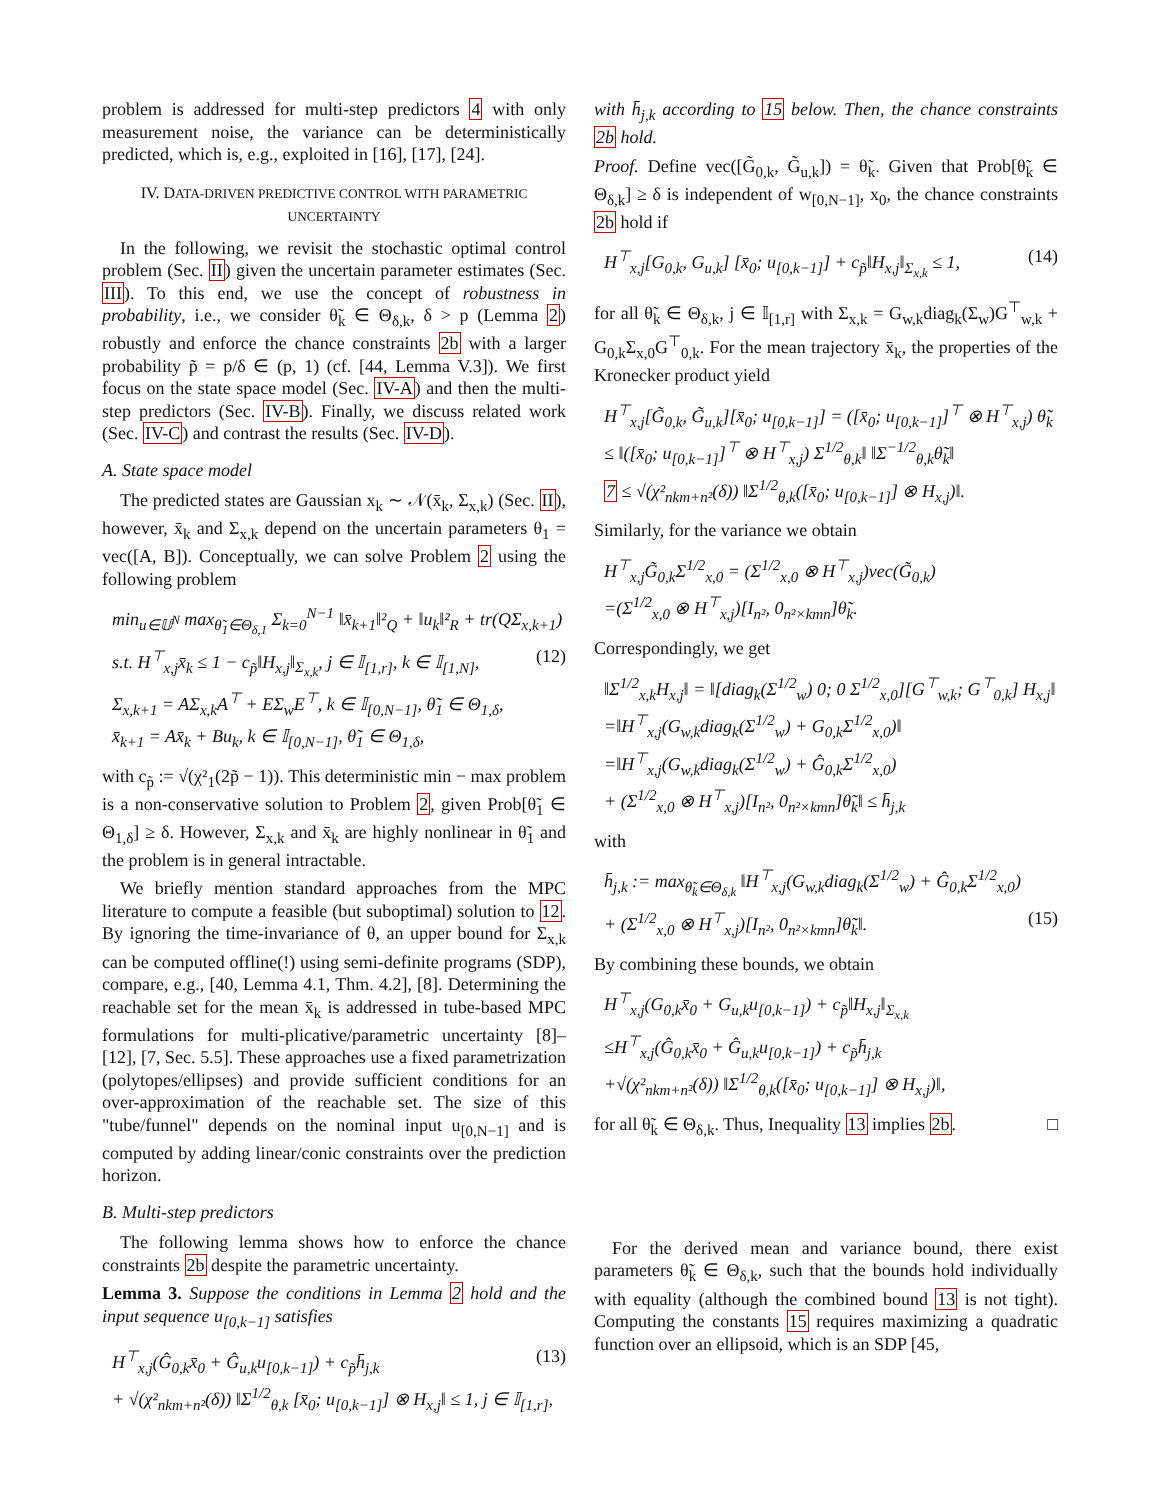problem is addressed for multi-step predictors 4 with only measurement noise, the variance can be deterministically predicted, which is, e.g., exploited in [16], [17], [24].
IV. DATA-DRIVEN PREDICTIVE CONTROL WITH PARAMETRIC UNCERTAINTY
In the following, we revisit the stochastic optimal control problem (Sec. II) given the uncertain parameter estimates (Sec. III). To this end, we use the concept of robustness in probability, i.e., we consider θ̃<sub>k</sub> ∈ Θ<sub>δ,k</sub>, δ > p (Lemma 2) robustly and enforce the chance constraints 2b with a larger probability p̃ = p/δ ∈ (p, 1) (cf. [44, Lemma V.3]). We first focus on the state space model (Sec. IV-A) and then the multi-step predictors (Sec. IV-B). Finally, we discuss related work (Sec. IV-C) and contrast the results (Sec. IV-D).
A. State space model
The predicted states are Gaussian x<sub>k</sub> ∼ 𝒩(x̄<sub>k</sub>, Σ<sub>x,k</sub>) (Sec. II), however, x̄<sub>k</sub> and Σ<sub>x,k</sub> depend on the uncertain parameters θ<sub>1</sub> = vec([A, B]). Conceptually, we can solve Problem 2 using the following problem
min<sub>u∈𝕌<sup>N</sup></sub> max<sub>θ̃<sub>1</sub>∈Θ<sub>δ,1</sub></sub> Σ<sub>k=0</sub><sup>N−1</sup> ‖x̄<sub>k+1</sub>‖²<sub>Q</sub> + ‖u<sub>k</sub>‖²<sub>R</sub> + tr(QΣ<sub>x,k+1</sub>)
s.t. H<sup>⊤</sup><sub>x,j</sub>x̄<sub>k</sub> ≤ 1 − c<sub>p̃</sub>‖H<sub>x,j</sub>‖<sub>Σ<sub>x,k</sub></sub>, j ∈ 𝕀<sub>[1,r]</sub>, k ∈ 𝕀<sub>[1,N]</sub>, (12)
Σ<sub>x,k+1</sub> = AΣ<sub>x,k</sub>A<sup>⊤</sup> + EΣ<sub>w</sub>E<sup>⊤</sup>, k ∈ 𝕀<sub>[0,N−1]</sub>, θ̃<sub>1</sub> ∈ Θ<sub>1,δ</sub>,
x̄<sub>k+1</sub> = Ax̄<sub>k</sub> + Bu<sub>k</sub>, k ∈ 𝕀<sub>[0,N−1]</sub>, θ̃<sub>1</sub> ∈ Θ<sub>1,δ</sub>,
with c<sub>p̃</sub> := √(χ²<sub>1</sub>(2p̃ − 1)). This deterministic min − max problem is a non-conservative solution to Problem 2, given Prob[θ̃<sub>1</sub> ∈ Θ<sub>1,δ</sub>] ≥ δ. However, Σ<sub>x,k</sub> and x̄<sub>k</sub> are highly nonlinear in θ̃<sub>1</sub> and the problem is in general intractable.
We briefly mention standard approaches from the MPC literature to compute a feasible (but suboptimal) solution to 12. By ignoring the time-invariance of θ, an upper bound for Σ<sub>x,k</sub> can be computed offline(!) using semi-definite programs (SDP), compare, e.g., [40, Lemma 4.1, Thm. 4.2], [8]. Determining the reachable set for the mean x̄<sub>k</sub> is addressed in tube-based MPC formulations for multi-plicative/parametric uncertainty [8]–[12], [7, Sec. 5.5]. These approaches use a fixed parametrization (polytopes/ellipses) and provide sufficient conditions for an over-approximation of the reachable set. The size of this "tube/funnel" depends on the nominal input u<sub>[0,N−1]</sub> and is computed by adding linear/conic constraints over the prediction horizon.
B. Multi-step predictors
The following lemma shows how to enforce the chance constraints 2b despite the parametric uncertainty.
Lemma 3. Suppose the conditions in Lemma 2 hold and the input sequence u<sub>[0,k−1]</sub> satisfies
H<sup>⊤</sup><sub>x,j</sub>(Ĝ<sub>0,k</sub>x̄<sub>0</sub> + Ĝ<sub>u,k</sub>u<sub>[0,k−1]</sub>) + c<sub>p̃</sub>h̄<sub>j,k</sub> (13)
+ √(χ²<sub>nkm+n²</sub>(δ)) ‖Σ<sup>1/2</sup><sub>θ,k</sub> [x̄<sub>0</sub>; u<sub>[0,k−1]</sub>] ⊗ H<sub>x,j</sub>‖ ≤ 1, j ∈ 𝕀<sub>[1,r]</sub>,
with h̄<sub>j,k</sub> according to 15 below. Then, the chance constraints 2b hold.
Proof. Define vec([G̃<sub>0,k</sub>, G̃<sub>u,k</sub>]) = θ̃<sub>k</sub>. Given that Prob[θ̃<sub>k</sub> ∈ Θ<sub>δ,k</sub>] ≥ δ is independent of w<sub>[0,N−1]</sub>, x<sub>0</sub>, the chance constraints 2b hold if
H<sup>⊤</sup><sub>x,j</sub>[G<sub>0,k</sub>, G<sub>u,k</sub>] [x̄<sub>0</sub>; u<sub>[0,k−1]</sub>] + c<sub>p̃</sub>‖H<sub>x,j</sub>‖<sub>Σ<sub>x,k</sub></sub> ≤ 1, (14)
for all θ̃<sub>k</sub> ∈ Θ<sub>δ,k</sub>, j ∈ 𝕀<sub>[1,r]</sub> with Σ<sub>x,k</sub> = G<sub>w,k</sub>diag<sub>k</sub>(Σ<sub>w</sub>)G<sup>⊤</sup><sub>w,k</sub> + G<sub>0,k</sub>Σ<sub>x,0</sub>G<sup>⊤</sup><sub>0,k</sub>. For the mean trajectory x̄<sub>k</sub>, the properties of the Kronecker product yield
H<sup>⊤</sup><sub>x,j</sub>[G̃<sub>0,k</sub>, G̃<sub>u,k</sub>][x̄<sub>0</sub>; u<sub>[0,k−1]</sub>] = ([x̄<sub>0</sub>; u<sub>[0,k−1]</sub>]<sup>⊤</sup> ⊗ H<sup>⊤</sup><sub>x,j</sub>) θ̃<sub>k</sub>
≤ ‖([x̄<sub>0</sub>; u<sub>[0,k−1]</sub>]<sup>⊤</sup> ⊗ H<sup>⊤</sup><sub>x,j</sub>) Σ<sup>1/2</sup><sub>θ,k</sub>‖ ‖Σ<sup>−1/2</sup><sub>θ,k</sub>θ̃<sub>k</sub>‖
7 ≤ √(χ²<sub>nkm+n²</sub>(δ)) ‖Σ<sup>1/2</sup><sub>θ,k</sub>([x̄<sub>0</sub>; u<sub>[0,k−1]</sub>] ⊗ H<sub>x,j</sub>)‖.
Similarly, for the variance we obtain
H<sup>⊤</sup><sub>x,j</sub>G̃<sub>0,k</sub>Σ<sup>1/2</sup><sub>x,0</sub> = (Σ<sup>1/2</sup><sub>x,0</sub> ⊗ H<sup>⊤</sup><sub>x,j</sub>)vec(G̃<sub>0,k</sub>)
=(Σ<sup>1/2</sup><sub>x,0</sub> ⊗ H<sup>⊤</sup><sub>x,j</sub>)[I<sub>n²</sub>, 0<sub>n²×kmn</sub>]θ̃<sub>k</sub>.
Correspondingly, we get
‖Σ<sup>1/2</sup><sub>x,k</sub>H<sub>x,j</sub>‖ = ‖[diag<sub>k</sub>(Σ<sup>1/2</sup><sub>w</sub>) 0; 0 Σ<sup>1/2</sup><sub>x,0</sub>][G<sup>⊤</sup><sub>w,k</sub>; G<sup>⊤</sup><sub>0,k</sub>] H<sub>x,j</sub>‖
=‖H<sup>⊤</sup><sub>x,j</sub>(G<sub>w,k</sub>diag<sub>k</sub>(Σ<sup>1/2</sup><sub>w</sub>) + G<sub>0,k</sub>Σ<sup>1/2</sup><sub>x,0</sub>)‖
=‖H<sup>⊤</sup><sub>x,j</sub>(G<sub>w,k</sub>diag<sub>k</sub>(Σ<sup>1/2</sup><sub>w</sub>) + Ĝ<sub>0,k</sub>Σ<sup>1/2</sup><sub>x,0</sub>)
+ (Σ<sup>1/2</sup><sub>x,0</sub> ⊗ H<sup>⊤</sup><sub>x,j</sub>)[I<sub>n²</sub>, 0<sub>n²×kmn</sub>]θ̃<sub>k</sub>‖ ≤ h̄<sub>j,k</sub>
with
h̄<sub>j,k</sub> := max<sub>θ̃<sub>k</sub>∈Θ<sub>δ,k</sub></sub> ‖H<sup>⊤</sup><sub>x,j</sub>(G<sub>w,k</sub>diag<sub>k</sub>(Σ<sup>1/2</sup><sub>w</sub>) + Ĝ<sub>0,k</sub>Σ<sup>1/2</sup><sub>x,0</sub>)
+ (Σ<sup>1/2</sup><sub>x,0</sub> ⊗ H<sup>⊤</sup><sub>x,j</sub>)[I<sub>n²</sub>, 0<sub>n²×kmn</sub>]θ̃<sub>k</sub>‖. (15)
By combining these bounds, we obtain
H<sup>⊤</sup><sub>x,j</sub>(G<sub>0,k</sub>x̄<sub>0</sub> + G<sub>u,k</sub>u<sub>[0,k−1]</sub>) + c<sub>p̃</sub>‖H<sub>x,j</sub>‖<sub>Σ<sub>x,k</sub></sub>
≤H<sup>⊤</sup><sub>x,j</sub>(Ĝ<sub>0,k</sub>x̄<sub>0</sub> + Ĝ<sub>u,k</sub>u<sub>[0,k−1]</sub>) + c<sub>p̃</sub>h̄<sub>j,k</sub>
+√(χ²<sub>nkm+n²</sub>(δ)) ‖Σ<sup>1/2</sup><sub>θ,k</sub>([x̄<sub>0</sub>; u<sub>[0,k−1]</sub>] ⊗ H<sub>x,j</sub>)‖,
for all θ̃<sub>k</sub> ∈ Θ<sub>δ,k</sub>. Thus, Inequality 13 implies 2b. □
For the derived mean and variance bound, there exist parameters θ̃<sub>k</sub> ∈ Θ<sub>δ,k</sub>, such that the bounds hold individually with equality (although the combined bound 13 is not tight). Computing the constants 15 requires maximizing a quadratic function over an ellipsoid, which is an SDP [45,